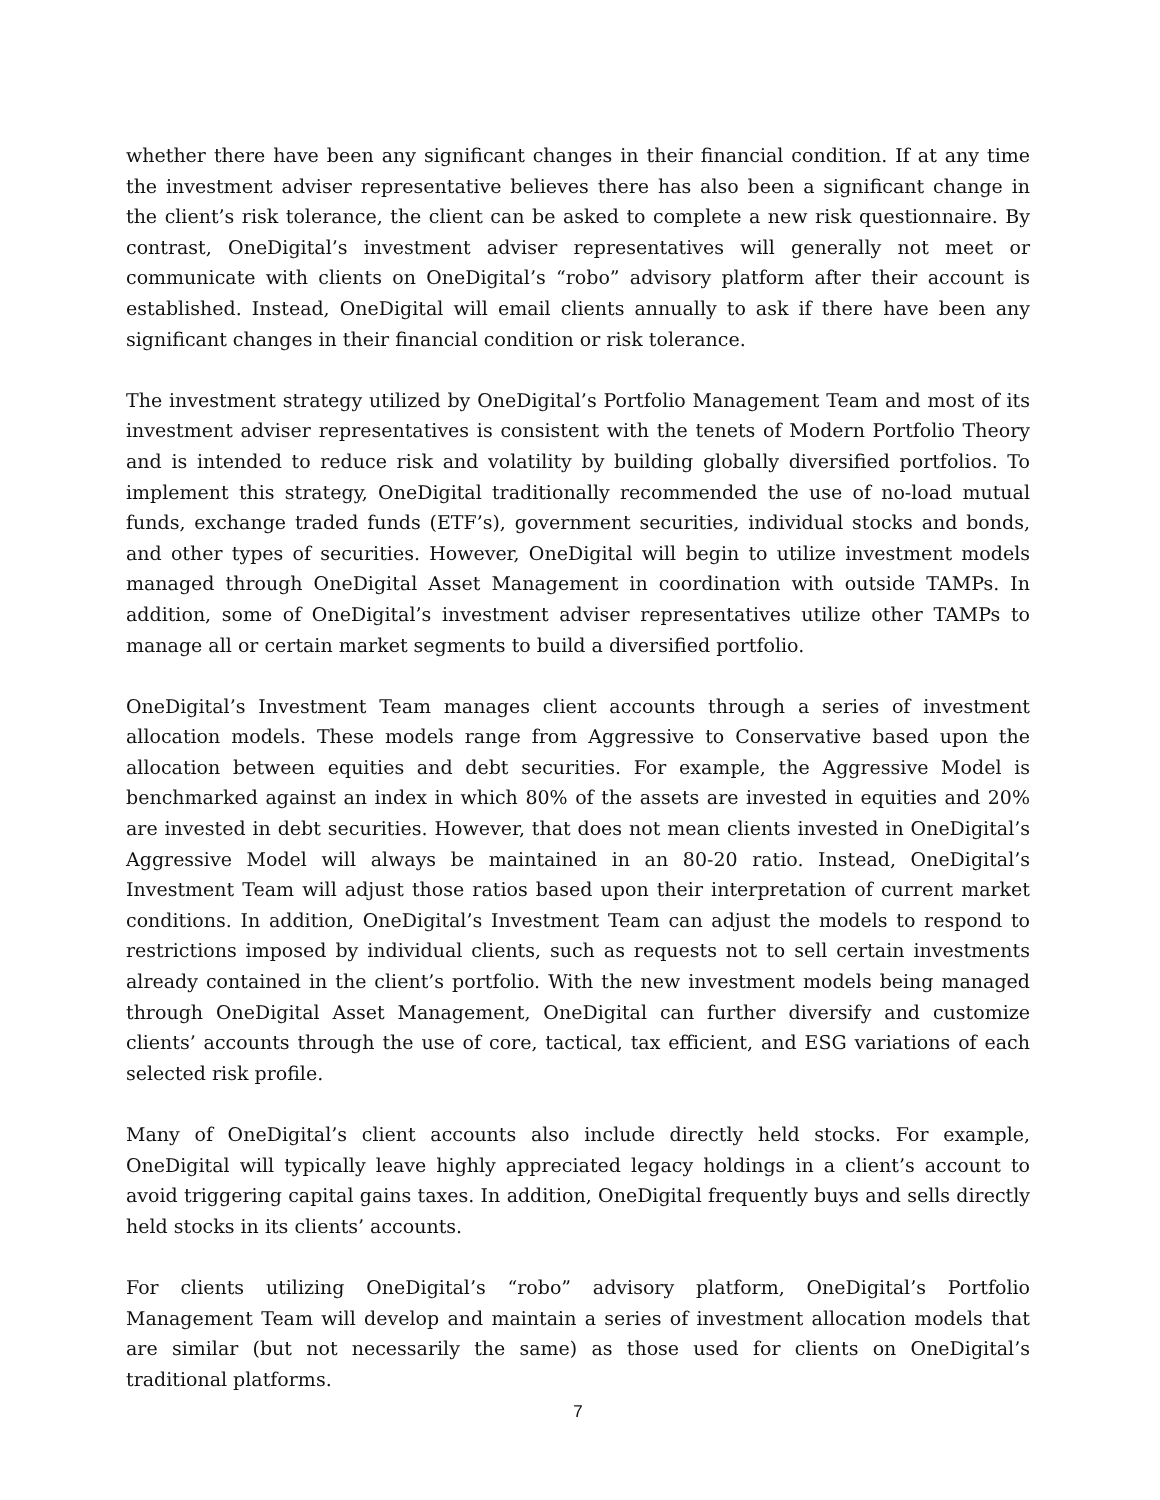whether there have been any significant changes in their financial condition. If at any time the investment adviser representative believes there has also been a significant change in the client’s risk tolerance, the client can be asked to complete a new risk questionnaire. By contrast, OneDigital’s investment adviser representatives will generally not meet or communicate with clients on OneDigital’s “robo” advisory platform after their account is established. Instead, OneDigital will email clients annually to ask if there have been any significant changes in their financial condition or risk tolerance.
The investment strategy utilized by OneDigital’s Portfolio Management Team and most of its investment adviser representatives is consistent with the tenets of Modern Portfolio Theory and is intended to reduce risk and volatility by building globally diversified portfolios. To implement this strategy, OneDigital traditionally recommended the use of no-load mutual funds, exchange traded funds (ETF’s), government securities, individual stocks and bonds, and other types of securities. However, OneDigital will begin to utilize investment models managed through OneDigital Asset Management in coordination with outside TAMPs. In addition, some of OneDigital’s investment adviser representatives utilize other TAMPs to manage all or certain market segments to build a diversified portfolio.
OneDigital’s Investment Team manages client accounts through a series of investment allocation models. These models range from Aggressive to Conservative based upon the allocation between equities and debt securities. For example, the Aggressive Model is benchmarked against an index in which 80% of the assets are invested in equities and 20% are invested in debt securities. However, that does not mean clients invested in OneDigital’s Aggressive Model will always be maintained in an 80-20 ratio. Instead, OneDigital’s Investment Team will adjust those ratios based upon their interpretation of current market conditions. In addition, OneDigital’s Investment Team can adjust the models to respond to restrictions imposed by individual clients, such as requests not to sell certain investments already contained in the client’s portfolio. With the new investment models being managed through OneDigital Asset Management, OneDigital can further diversify and customize clients’ accounts through the use of core, tactical, tax efficient, and ESG variations of each selected risk profile.
Many of OneDigital’s client accounts also include directly held stocks. For example, OneDigital will typically leave highly appreciated legacy holdings in a client’s account to avoid triggering capital gains taxes. In addition, OneDigital frequently buys and sells directly held stocks in its clients’ accounts.
For clients utilizing OneDigital’s “robo” advisory platform, OneDigital’s Portfolio Management Team will develop and maintain a series of investment allocation models that are similar (but not necessarily the same) as those used for clients on OneDigital’s traditional platforms.
7